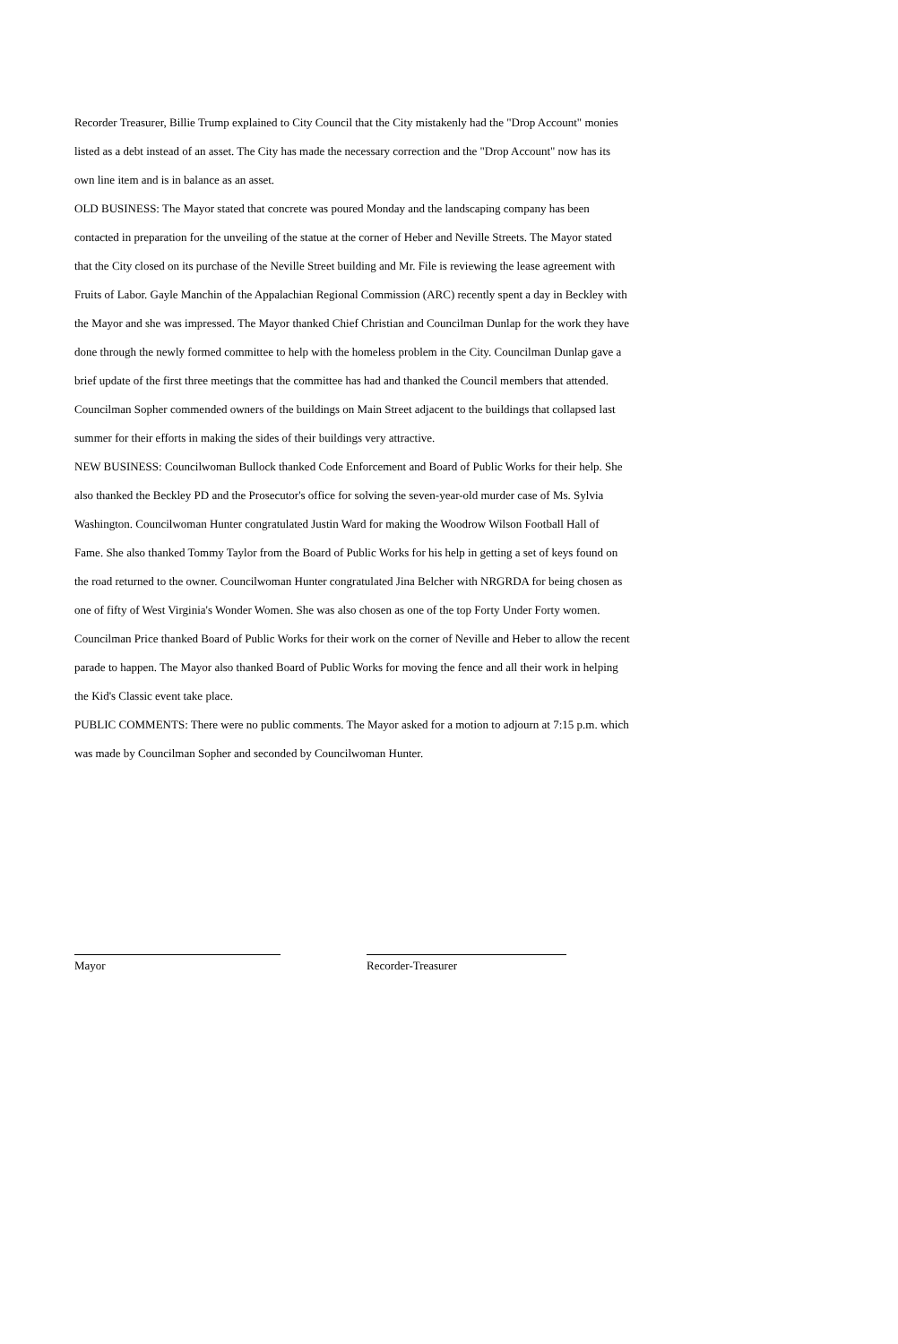Recorder Treasurer, Billie Trump explained to City Council that the City mistakenly had the "Drop Account" monies listed as a debt instead of an asset. The City has made the necessary correction and the "Drop Account" now has its own line item and is in balance as an asset.
OLD BUSINESS: The Mayor stated that concrete was poured Monday and the landscaping company has been contacted in preparation for the unveiling of the statue at the corner of Heber and Neville Streets. The Mayor stated that the City closed on its purchase of the Neville Street building and Mr. File is reviewing the lease agreement with Fruits of Labor. Gayle Manchin of the Appalachian Regional Commission (ARC) recently spent a day in Beckley with the Mayor and she was impressed. The Mayor thanked Chief Christian and Councilman Dunlap for the work they have done through the newly formed committee to help with the homeless problem in the City. Councilman Dunlap gave a brief update of the first three meetings that the committee has had and thanked the Council members that attended. Councilman Sopher commended owners of the buildings on Main Street adjacent to the buildings that collapsed last summer for their efforts in making the sides of their buildings very attractive.
NEW BUSINESS: Councilwoman Bullock thanked Code Enforcement and Board of Public Works for their help. She also thanked the Beckley PD and the Prosecutor's office for solving the seven-year-old murder case of Ms. Sylvia Washington. Councilwoman Hunter congratulated Justin Ward for making the Woodrow Wilson Football Hall of Fame. She also thanked Tommy Taylor from the Board of Public Works for his help in getting a set of keys found on the road returned to the owner. Councilwoman Hunter congratulated Jina Belcher with NRGRDA for being chosen as one of fifty of West Virginia's Wonder Women. She was also chosen as one of the top Forty Under Forty women. Councilman Price thanked Board of Public Works for their work on the corner of Neville and Heber to allow the recent parade to happen. The Mayor also thanked Board of Public Works for moving the fence and all their work in helping the Kid's Classic event take place.
PUBLIC COMMENTS: There were no public comments. The Mayor asked for a motion to adjourn at 7:15 p.m. which was made by Councilman Sopher and seconded by Councilwoman Hunter.
Mayor Recorder-Treasurer